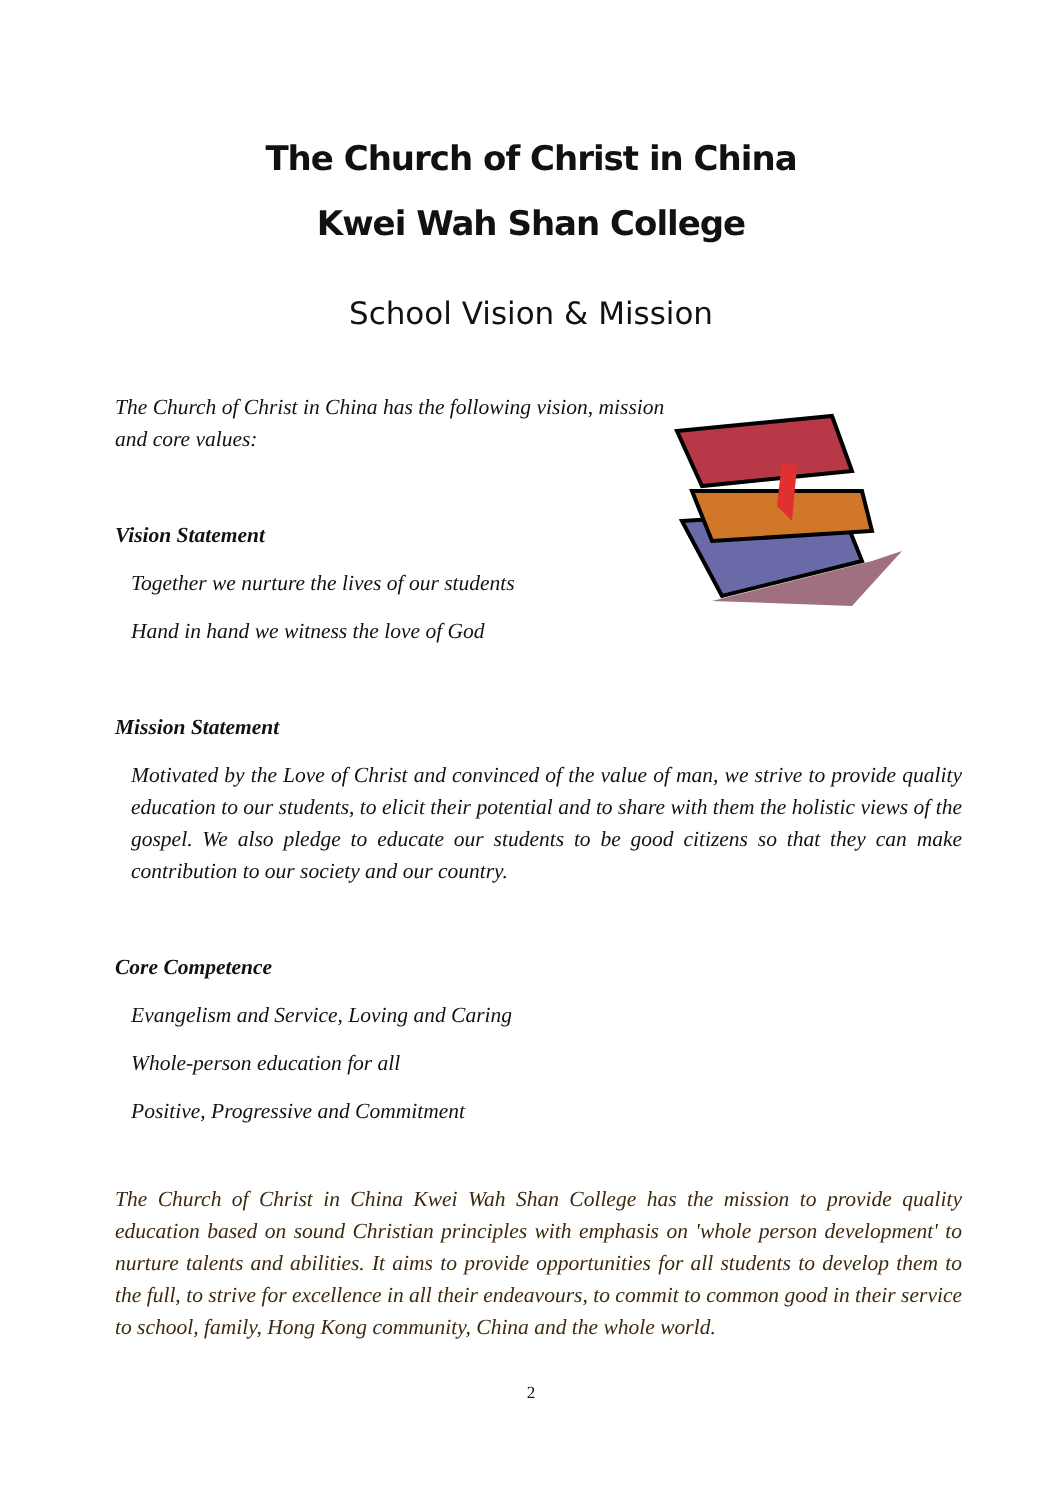The Church of Christ in China
Kwei Wah Shan College
School Vision & Mission
The Church of Christ in China has the following vision, mission and core values:
Vision Statement
Together we nurture the lives of our students
Hand in hand we witness the love of God
Mission Statement
Motivated by the Love of Christ and convinced of the value of man, we strive to provide quality education to our students, to elicit their potential and to share with them the holistic views of the gospel. We also pledge to educate our students to be good citizens so that they can make contribution to our society and our country.
Core Competence
Evangelism and Service, Loving and Caring
Whole-person education for all
Positive, Progressive and Commitment
The Church of Christ in China Kwei Wah Shan College has the mission to provide quality education based on sound Christian principles with emphasis on 'whole person development' to nurture talents and abilities. It aims to provide opportunities for all students to develop them to the full, to strive for excellence in all their endeavours, to commit to common good in their service to school, family, Hong Kong community, China and the whole world.
2